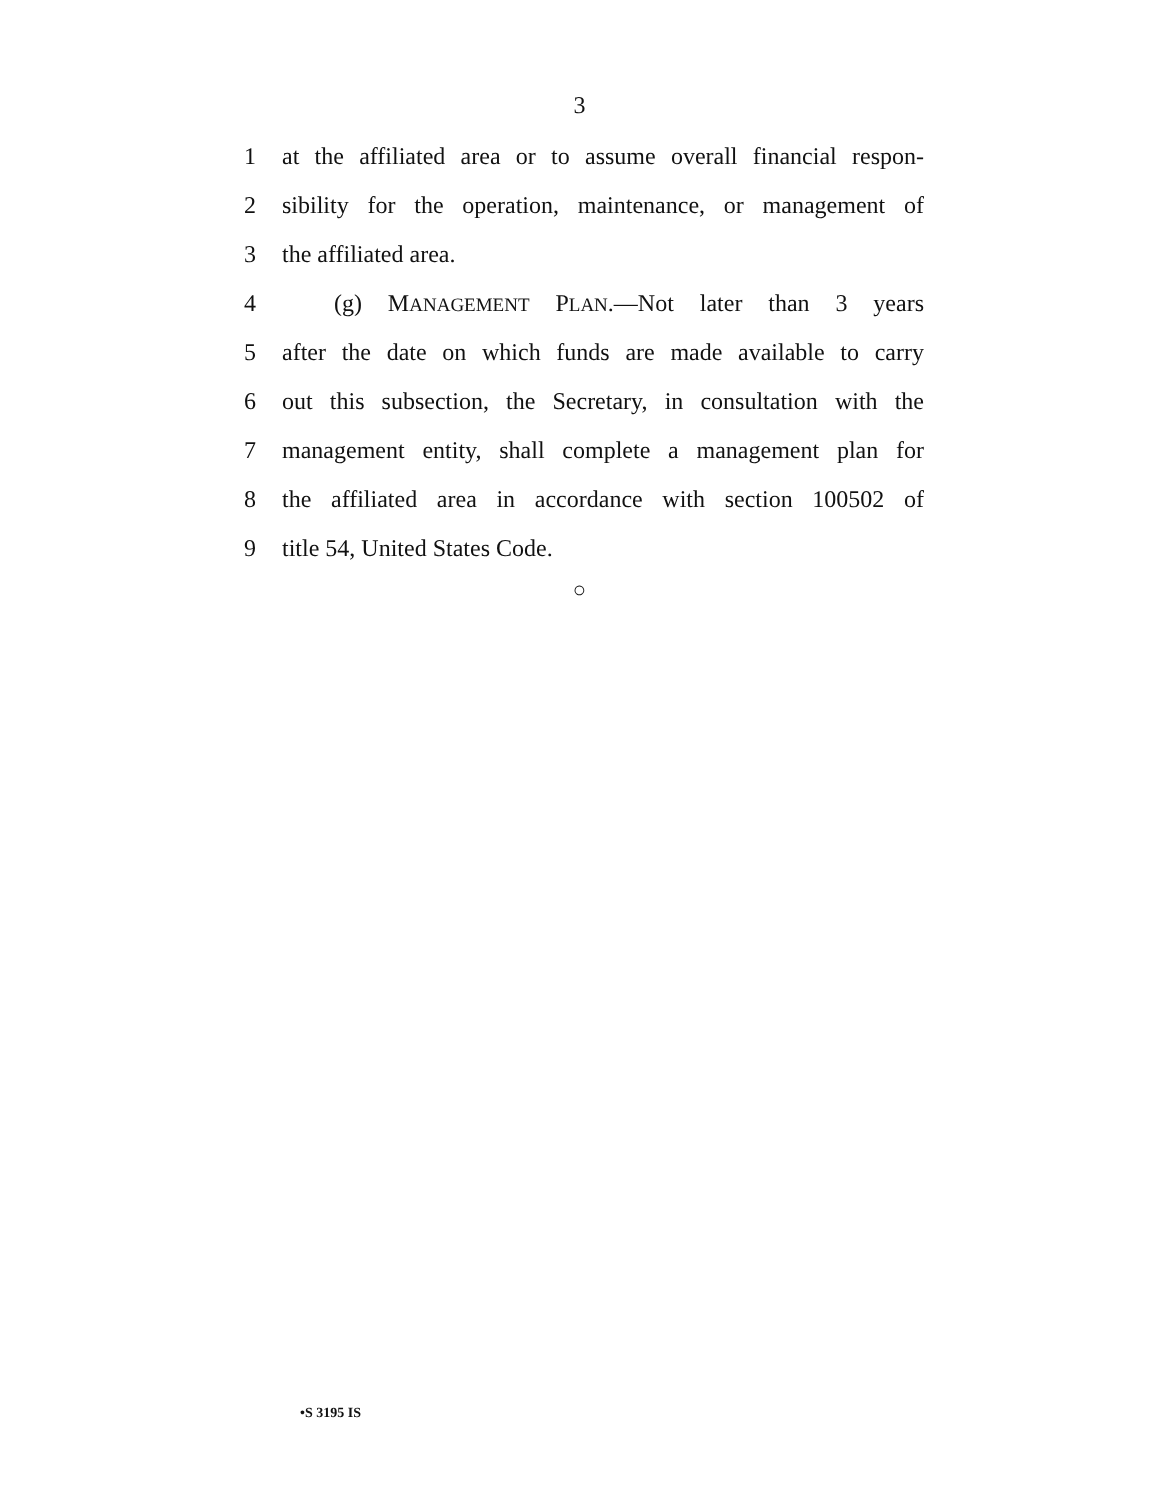3
1 at the affiliated area or to assume overall financial respon-
2 sibility for the operation, maintenance, or management of
3 the affiliated area.
4 (g) MANAGEMENT PLAN.—Not later than 3 years
5 after the date on which funds are made available to carry
6 out this subsection, the Secretary, in consultation with the
7 management entity, shall complete a management plan for
8 the affiliated area in accordance with section 100502 of
9 title 54, United States Code.
○
•S 3195 IS